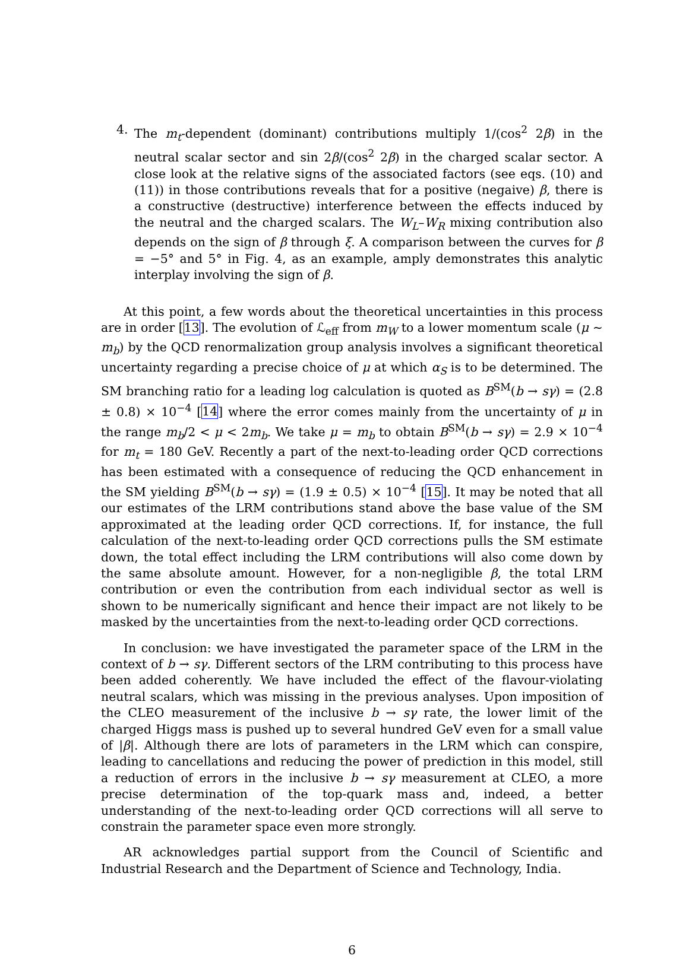4. The m<sub>t</sub>-dependent (dominant) contributions multiply 1/(cos<sup>2</sup> 2β) in the neutral scalar sector and sin 2β/(cos<sup>2</sup> 2β) in the charged scalar sector. A close look at the relative signs of the associated factors (see eqs. (10) and (11)) in those contributions reveals that for a positive (negaive) β, there is a constructive (destructive) interference between the effects induced by the neutral and the charged scalars. The W<sub>L</sub>–W<sub>R</sub> mixing contribution also depends on the sign of β through ξ. A comparison between the curves for β = −5° and 5° in Fig. 4, as an example, amply demonstrates this analytic interplay involving the sign of β.
At this point, a few words about the theoretical uncertainties in this process are in order [13]. The evolution of ℒ<sub>eff</sub> from m<sub>W</sub> to a lower momentum scale (μ ∼ m<sub>b</sub>) by the QCD renormalization group analysis involves a significant theoretical uncertainty regarding a precise choice of μ at which α<sub>S</sub> is to be determined. The SM branching ratio for a leading log calculation is quoted as B<sup>SM</sup>(b → sγ) = (2.8 ± 0.8) × 10<sup>−4</sup> [14] where the error comes mainly from the uncertainty of μ in the range m<sub>b</sub>/2 < μ < 2m<sub>b</sub>. We take μ = m<sub>b</sub> to obtain B<sup>SM</sup>(b → sγ) = 2.9 × 10<sup>−4</sup> for m<sub>t</sub> = 180 GeV. Recently a part of the next-to-leading order QCD corrections has been estimated with a consequence of reducing the QCD enhancement in the SM yielding B<sup>SM</sup>(b → sγ) = (1.9 ± 0.5) × 10<sup>−4</sup> [15]. It may be noted that all our estimates of the LRM contributions stand above the base value of the SM approximated at the leading order QCD corrections. If, for instance, the full calculation of the next-to-leading order QCD corrections pulls the SM estimate down, the total effect including the LRM contributions will also come down by the same absolute amount. However, for a non-negligible β, the total LRM contribution or even the contribution from each individual sector as well is shown to be numerically significant and hence their impact are not likely to be masked by the uncertainties from the next-to-leading order QCD corrections.
In conclusion: we have investigated the parameter space of the LRM in the context of b → sγ. Different sectors of the LRM contributing to this process have been added coherently. We have included the effect of the flavour-violating neutral scalars, which was missing in the previous analyses. Upon imposition of the CLEO measurement of the inclusive b → sγ rate, the lower limit of the charged Higgs mass is pushed up to several hundred GeV even for a small value of |β|. Although there are lots of parameters in the LRM which can conspire, leading to cancellations and reducing the power of prediction in this model, still a reduction of errors in the inclusive b → sγ measurement at CLEO, a more precise determination of the top-quark mass and, indeed, a better understanding of the next-to-leading order QCD corrections will all serve to constrain the parameter space even more strongly.
AR acknowledges partial support from the Council of Scientific and Industrial Research and the Department of Science and Technology, India.
6